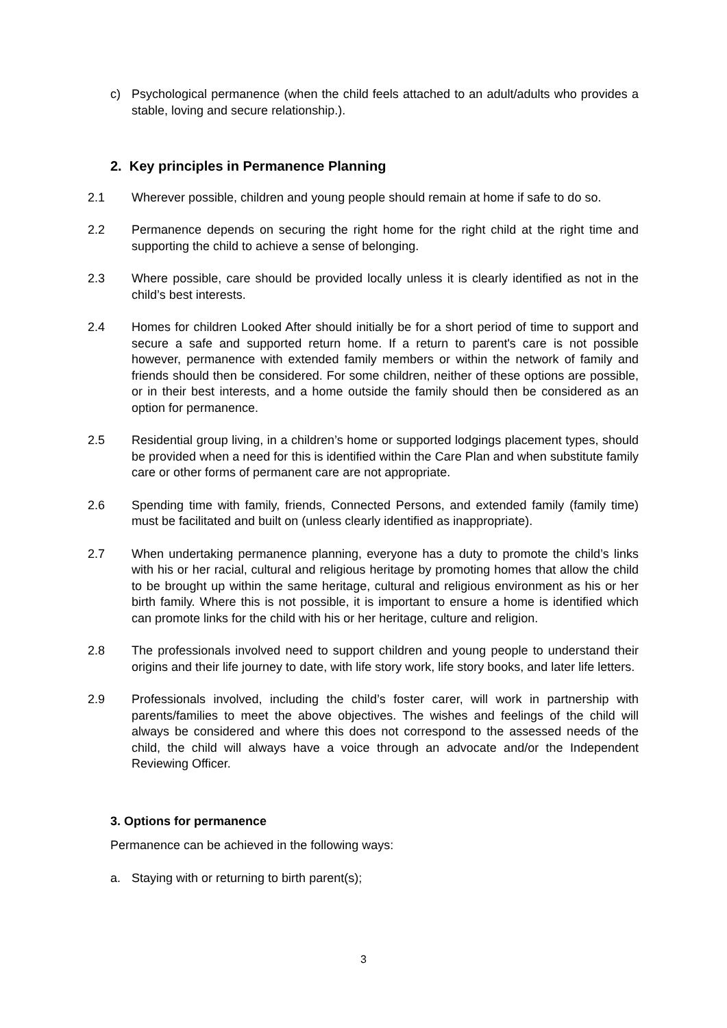c) Psychological permanence (when the child feels attached to an adult/adults who provides a stable, loving and secure relationship.).
2. Key principles in Permanence Planning
2.1 Wherever possible, children and young people should remain at home if safe to do so.
2.2 Permanence depends on securing the right home for the right child at the right time and supporting the child to achieve a sense of belonging.
2.3 Where possible, care should be provided locally unless it is clearly identified as not in the child’s best interests.
2.4 Homes for children Looked After should initially be for a short period of time to support and secure a safe and supported return home. If a return to parent's care is not possible however, permanence with extended family members or within the network of family and friends should then be considered. For some children, neither of these options are possible, or in their best interests, and a home outside the family should then be considered as an option for permanence.
2.5 Residential group living, in a children’s home or supported lodgings placement types, should be provided when a need for this is identified within the Care Plan and when substitute family care or other forms of permanent care are not appropriate.
2.6 Spending time with family, friends, Connected Persons, and extended family (family time) must be facilitated and built on (unless clearly identified as inappropriate).
2.7 When undertaking permanence planning, everyone has a duty to promote the child’s links with his or her racial, cultural and religious heritage by promoting homes that allow the child to be brought up within the same heritage, cultural and religious environment as his or her birth family. Where this is not possible, it is important to ensure a home is identified which can promote links for the child with his or her heritage, culture and religion.
2.8 The professionals involved need to support children and young people to understand their origins and their life journey to date, with life story work, life story books, and later life letters.
2.9 Professionals involved, including the child’s foster carer, will work in partnership with parents/families to meet the above objectives. The wishes and feelings of the child will always be considered and where this does not correspond to the assessed needs of the child, the child will always have a voice through an advocate and/or the Independent Reviewing Officer.
3. Options for permanence
Permanence can be achieved in the following ways:
a. Staying with or returning to birth parent(s);
3